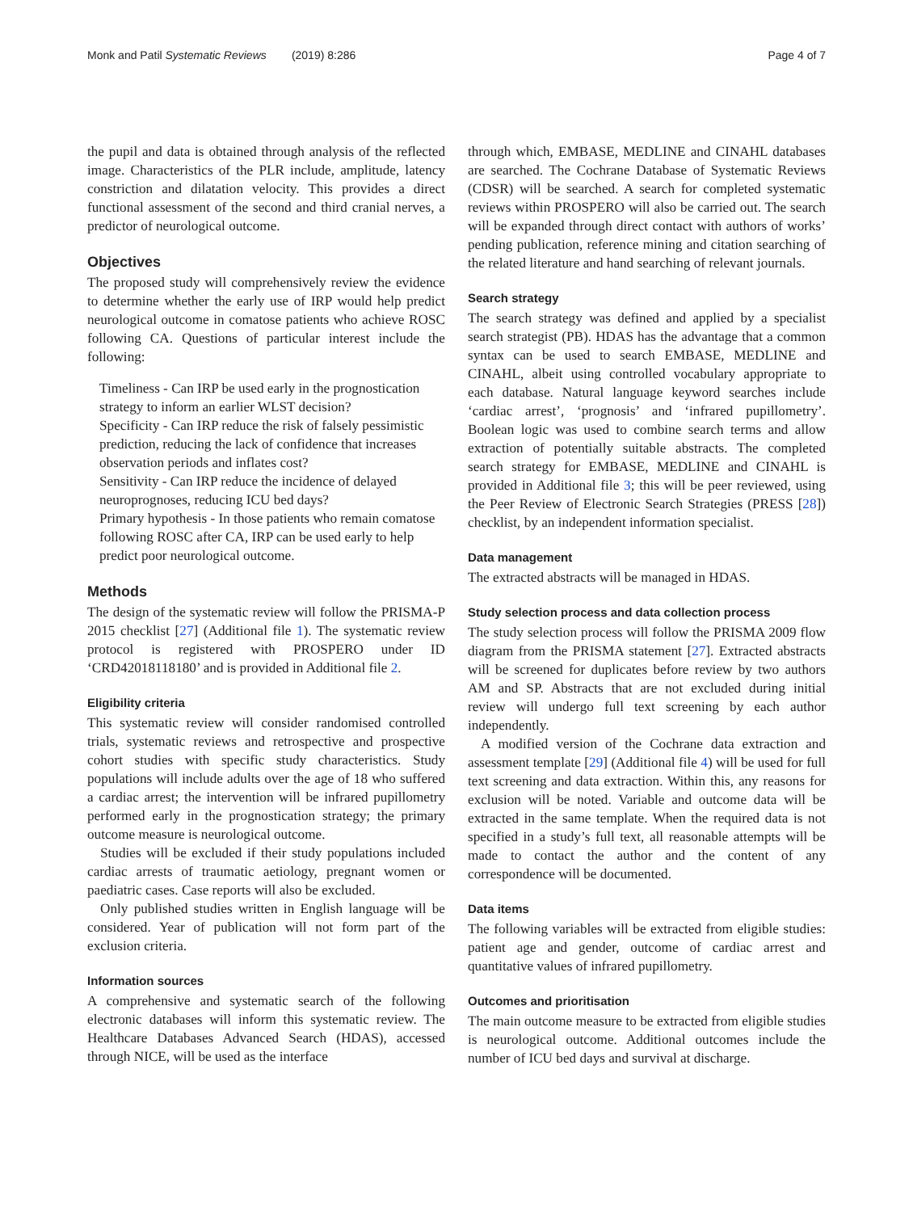Monk and Patil Systematic Reviews (2019) 8:286 Page 4 of 7
the pupil and data is obtained through analysis of the reflected image. Characteristics of the PLR include, amplitude, latency constriction and dilatation velocity. This provides a direct functional assessment of the second and third cranial nerves, a predictor of neurological outcome.
Objectives
The proposed study will comprehensively review the evidence to determine whether the early use of IRP would help predict neurological outcome in comatose patients who achieve ROSC following CA. Questions of particular interest include the following:
Timeliness - Can IRP be used early in the prognostication strategy to inform an earlier WLST decision?
Specificity - Can IRP reduce the risk of falsely pessimistic prediction, reducing the lack of confidence that increases observation periods and inflates cost?
Sensitivity - Can IRP reduce the incidence of delayed neuroprognoses, reducing ICU bed days?
Primary hypothesis - In those patients who remain comatose following ROSC after CA, IRP can be used early to help predict poor neurological outcome.
Methods
The design of the systematic review will follow the PRISMA-P 2015 checklist [27] (Additional file 1). The systematic review protocol is registered with PROSPERO under ID ‘CRD42018118180’ and is provided in Additional file 2.
Eligibility criteria
This systematic review will consider randomised controlled trials, systematic reviews and retrospective and prospective cohort studies with specific study characteristics. Study populations will include adults over the age of 18 who suffered a cardiac arrest; the intervention will be infrared pupillometry performed early in the prognostication strategy; the primary outcome measure is neurological outcome.
Studies will be excluded if their study populations included cardiac arrests of traumatic aetiology, pregnant women or paediatric cases. Case reports will also be excluded.
Only published studies written in English language will be considered. Year of publication will not form part of the exclusion criteria.
Information sources
A comprehensive and systematic search of the following electronic databases will inform this systematic review. The Healthcare Databases Advanced Search (HDAS), accessed through NICE, will be used as the interface
through which, EMBASE, MEDLINE and CINAHL databases are searched. The Cochrane Database of Systematic Reviews (CDSR) will be searched. A search for completed systematic reviews within PROSPERO will also be carried out. The search will be expanded through direct contact with authors of works’ pending publication, reference mining and citation searching of the related literature and hand searching of relevant journals.
Search strategy
The search strategy was defined and applied by a specialist search strategist (PB). HDAS has the advantage that a common syntax can be used to search EMBASE, MEDLINE and CINAHL, albeit using controlled vocabulary appropriate to each database. Natural language keyword searches include ‘cardiac arrest’, ‘prognosis’ and ‘infrared pupillometry’. Boolean logic was used to combine search terms and allow extraction of potentially suitable abstracts. The completed search strategy for EMBASE, MEDLINE and CINAHL is provided in Additional file 3; this will be peer reviewed, using the Peer Review of Electronic Search Strategies (PRESS [28]) checklist, by an independent information specialist.
Data management
The extracted abstracts will be managed in HDAS.
Study selection process and data collection process
The study selection process will follow the PRISMA 2009 flow diagram from the PRISMA statement [27]. Extracted abstracts will be screened for duplicates before review by two authors AM and SP. Abstracts that are not excluded during initial review will undergo full text screening by each author independently.
A modified version of the Cochrane data extraction and assessment template [29] (Additional file 4) will be used for full text screening and data extraction. Within this, any reasons for exclusion will be noted. Variable and outcome data will be extracted in the same template. When the required data is not specified in a study’s full text, all reasonable attempts will be made to contact the author and the content of any correspondence will be documented.
Data items
The following variables will be extracted from eligible studies: patient age and gender, outcome of cardiac arrest and quantitative values of infrared pupillometry.
Outcomes and prioritisation
The main outcome measure to be extracted from eligible studies is neurological outcome. Additional outcomes include the number of ICU bed days and survival at discharge.